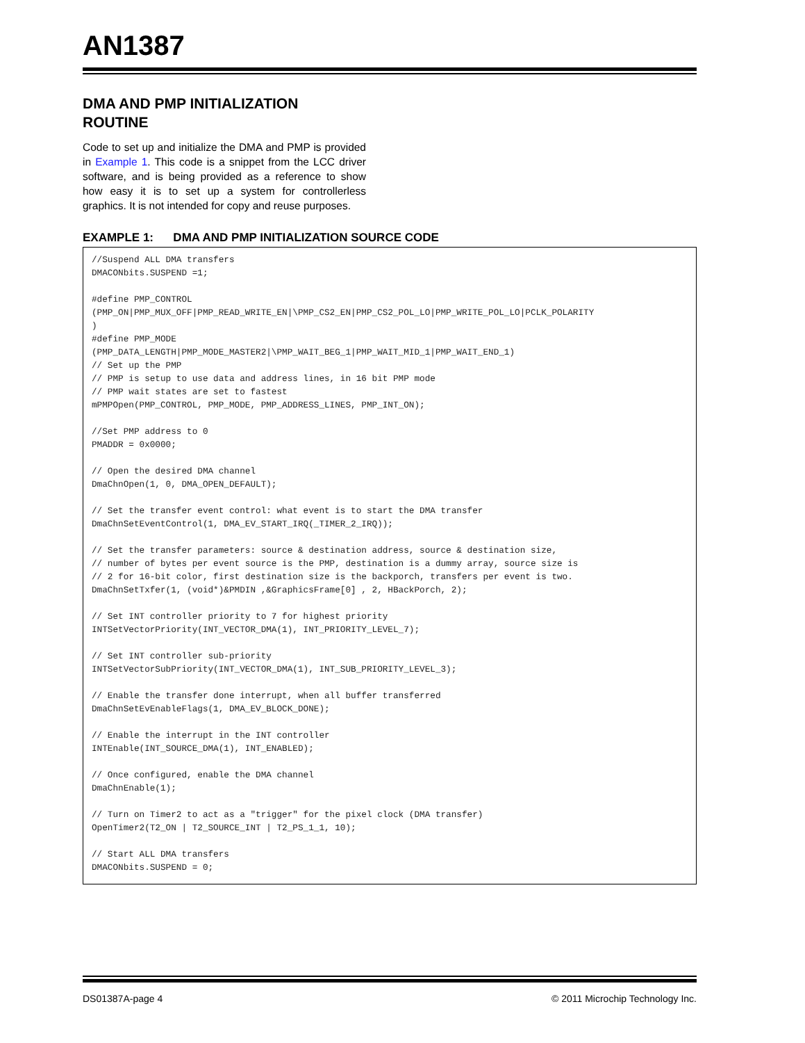AN1387
DMA AND PMP INITIALIZATION
ROUTINE
Code to set up and initialize the DMA and PMP is provided in Example 1. This code is a snippet from the LCC driver software, and is being provided as a reference to show how easy it is to set up a system for controllerless graphics. It is not intended for copy and reuse purposes.
EXAMPLE 1: DMA AND PMP INITIALIZATION SOURCE CODE
//Suspend ALL DMA transfers
DMACONbits.SUSPEND =1;

#define PMP_CONTROL
(PMP_ON|PMP_MUX_OFF|PMP_READ_WRITE_EN|\PMP_CS2_EN|PMP_CS2_POL_LO|PMP_WRITE_POL_LO|PCLK_POLARITY
)
#define PMP_MODE
(PMP_DATA_LENGTH|PMP_MODE_MASTER2|\PMP_WAIT_BEG_1|PMP_WAIT_MID_1|PMP_WAIT_END_1)
// Set up the PMP
// PMP is setup to use data and address lines, in 16 bit PMP mode
// PMP wait states are set to fastest
mPMPOpen(PMP_CONTROL, PMP_MODE, PMP_ADDRESS_LINES, PMP_INT_ON);

//Set PMP address to 0
PMADDR = 0x0000;

// Open the desired DMA channel
DmaChnOpen(1, 0, DMA_OPEN_DEFAULT);

// Set the transfer event control: what event is to start the DMA transfer
DmaChnSetEventControl(1, DMA_EV_START_IRQ(_TIMER_2_IRQ));

// Set the transfer parameters: source & destination address, source & destination size,
// number of bytes per event source is the PMP, destination is a dummy array, source size is
// 2 for 16-bit color, first destination size is the backporch, transfers per event is two.
DmaChnSetTxfer(1, (void*)&PMDIN ,&GraphicsFrame[0] , 2, HBackPorch, 2);

// Set INT controller priority to 7 for highest priority
INTSetVectorPriority(INT_VECTOR_DMA(1), INT_PRIORITY_LEVEL_7);

// Set INT controller sub-priority
INTSetVectorSubPriority(INT_VECTOR_DMA(1), INT_SUB_PRIORITY_LEVEL_3);

// Enable the transfer done interrupt, when all buffer transferred
DmaChnSetEvEnableFlags(1, DMA_EV_BLOCK_DONE);

// Enable the interrupt in the INT controller
INTEnable(INT_SOURCE_DMA(1), INT_ENABLED);

// Once configured, enable the DMA channel
DmaChnEnable(1);

// Turn on Timer2 to act as a "trigger" for the pixel clock (DMA transfer)
OpenTimer2(T2_ON | T2_SOURCE_INT | T2_PS_1_1, 10);

// Start ALL DMA transfers
DMACONbits.SUSPEND = 0;
DS01387A-page 4 © 2011 Microchip Technology Inc.